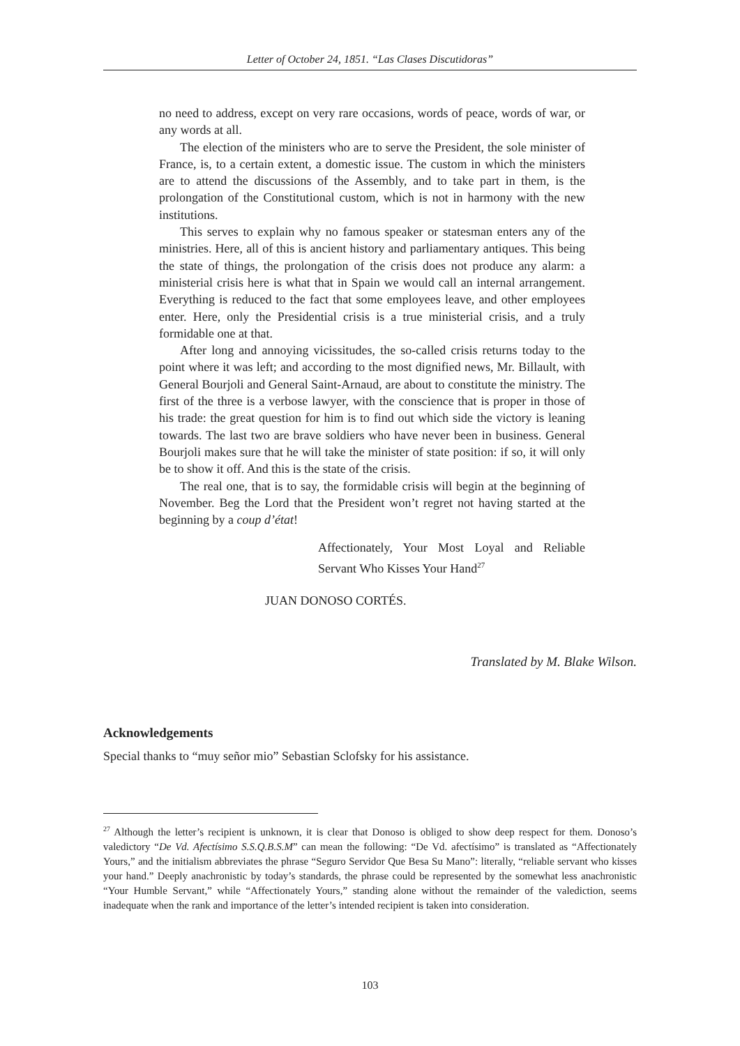Letter of October 24, 1851. “Las Clases Discutidoras”
no need to address, except on very rare occasions, words of peace, words of war, or any words at all.
The election of the ministers who are to serve the President, the sole minister of France, is, to a certain extent, a domestic issue. The custom in which the ministers are to attend the discussions of the Assembly, and to take part in them, is the prolongation of the Constitutional custom, which is not in harmony with the new institutions.
This serves to explain why no famous speaker or statesman enters any of the ministries. Here, all of this is ancient history and parliamentary antiques. This being the state of things, the prolongation of the crisis does not produce any alarm: a ministerial crisis here is what that in Spain we would call an internal arrangement. Everything is reduced to the fact that some employees leave, and other employees enter. Here, only the Presidential crisis is a true ministerial crisis, and a truly formidable one at that.
After long and annoying vicissitudes, the so-called crisis returns today to the point where it was left; and according to the most dignified news, Mr. Billault, with General Bourjoli and General Saint-Arnaud, are about to constitute the ministry. The first of the three is a verbose lawyer, with the conscience that is proper in those of his trade: the great question for him is to find out which side the victory is leaning towards. The last two are brave soldiers who have never been in business. General Bourjoli makes sure that he will take the minister of state position: if so, it will only be to show it off. And this is the state of the crisis.
The real one, that is to say, the formidable crisis will begin at the beginning of November. Beg the Lord that the President won’t regret not having started at the beginning by a coup d’état!
Affectionately, Your Most Loyal and Reliable Servant Who Kisses Your Hand<sup>27</sup>
JUAN DONOSO CORTÉS.
Translated by M. Blake Wilson.
Acknowledgements
Special thanks to “muy señor mio” Sebastian Sclofsky for his assistance.
<sup>27</sup> Although the letter’s recipient is unknown, it is clear that Donoso is obliged to show deep respect for them. Donoso’s valedictory “De Vd. Afectísimo S.S.Q.B.S.M” can mean the following: “De Vd. afectísimo” is translated as “Affectionately Yours,” and the initialism abbreviates the phrase “Seguro Servidor Que Besa Su Mano”: literally, “reliable servant who kisses your hand.” Deeply anachronistic by today’s standards, the phrase could be represented by the somewhat less anachronistic “Your Humble Servant,” while “Affectionately Yours,” standing alone without the remainder of the valediction, seems inadequate when the rank and importance of the letter’s intended recipient is taken into consideration.
103